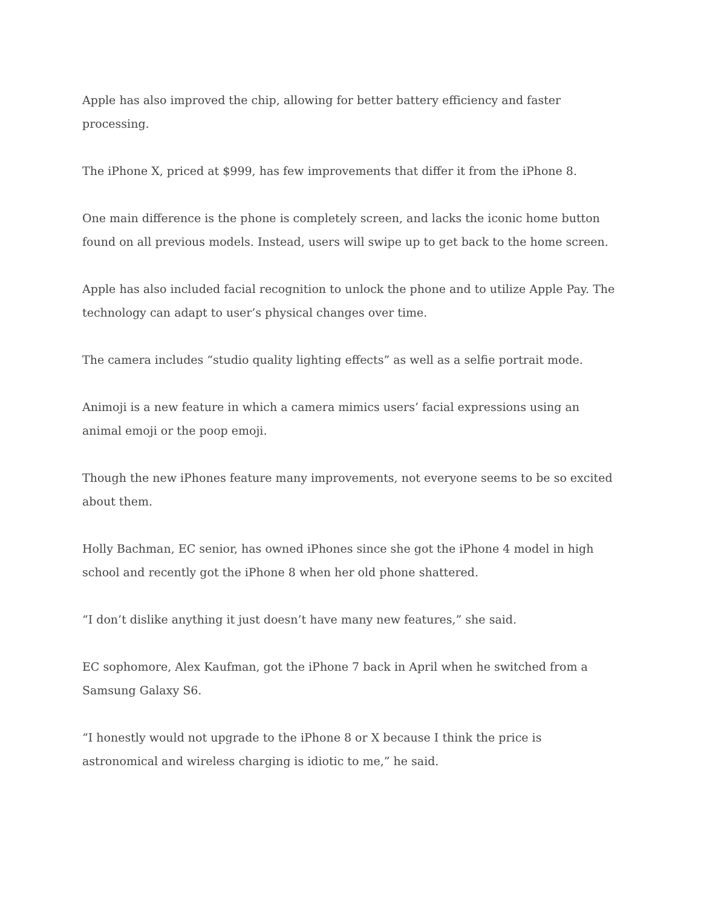Apple has also improved the chip, allowing for better battery efficiency and faster processing.
The iPhone X, priced at $999, has few improvements that differ it from the iPhone 8.
One main difference is the phone is completely screen, and lacks the iconic home button found on all previous models. Instead, users will swipe up to get back to the home screen.
Apple has also included facial recognition to unlock the phone and to utilize Apple Pay. The technology can adapt to user’s physical changes over time.
The camera includes “studio quality lighting effects” as well as a selfie portrait mode.
Animoji is a new feature in which a camera mimics users’ facial expressions using an animal emoji or the poop emoji.
Though the new iPhones feature many improvements, not everyone seems to be so excited about them.
Holly Bachman, EC senior, has owned iPhones since she got the iPhone 4 model in high school and recently got the iPhone 8 when her old phone shattered.
“I don’t dislike anything it just doesn’t have many new features,” she said.
EC sophomore, Alex Kaufman, got the iPhone 7 back in April when he switched from a Samsung Galaxy S6.
“I honestly would not upgrade to the iPhone 8 or X because I think the price is astronomical and wireless charging is idiotic to me,” he said.